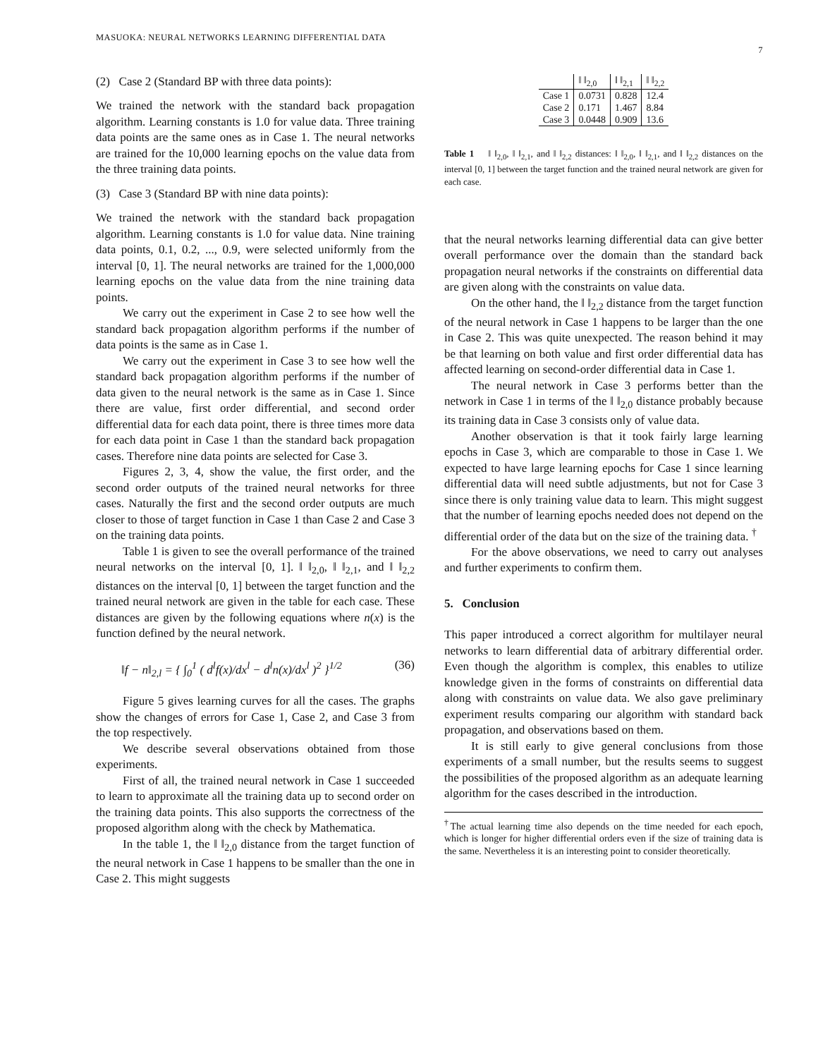MASUOKA: NEURAL NETWORKS LEARNING DIFFERENTIAL DATA 7
(2) Case 2 (Standard BP with three data points):
We trained the network with the standard back propagation algorithm. Learning constants is 1.0 for value data. Three training data points are the same ones as in Case 1. The neural networks are trained for the 10,000 learning epochs on the value data from the three training data points.
(3) Case 3 (Standard BP with nine data points):
We trained the network with the standard back propagation algorithm. Learning constants is 1.0 for value data. Nine training data points, 0.1, 0.2, ..., 0.9, were selected uniformly from the interval [0, 1]. The neural networks are trained for the 1,000,000 learning epochs on the value data from the nine training data points.
We carry out the experiment in Case 2 to see how well the standard back propagation algorithm performs if the number of data points is the same as in Case 1.
We carry out the experiment in Case 3 to see how well the standard back propagation algorithm performs if the number of data given to the neural network is the same as in Case 1. Since there are value, first order differential, and second order differential data for each data point, there is three times more data for each data point in Case 1 than the standard back propagation cases. Therefore nine data points are selected for Case 3.
Figures 2, 3, 4, show the value, the first order, and the second order outputs of the trained neural networks for three cases. Naturally the first and the second order outputs are much closer to those of target function in Case 1 than Case 2 and Case 3 on the training data points.
Table 1 is given to see the overall performance of the trained neural networks on the interval [0, 1]. ‖ ‖<sub>2,0</sub>, ‖ ‖<sub>2,1</sub>, and ‖ ‖<sub>2,2</sub> distances on the interval [0, 1] between the target function and the trained neural network are given in the table for each case. These distances are given by the following equations where n(x) is the function defined by the neural network.
‖f − n‖<sub>2,l</sub> = { ∫<sub>0</sub><sup>1</sup> ( d<sup>l</sup>f(x)/dx<sup>l</sup> − d<sup>l</sup>n(x)/dx<sup>l</sup> )<sup>2</sup> }<sup>1/2</sup> (36)
Figure 5 gives learning curves for all the cases. The graphs show the changes of errors for Case 1, Case 2, and Case 3 from the top respectively.
We describe several observations obtained from those experiments.
First of all, the trained neural network in Case 1 succeeded to learn to approximate all the training data up to second order on the training data points. This also supports the correctness of the proposed algorithm along with the check by Mathematica.
In the table 1, the ‖ ‖<sub>2,0</sub> distance from the target function of the neural network in Case 1 happens to be smaller than the one in Case 2. This might suggests
| | ‖ ‖<sub>2,0</sub> | ‖ ‖<sub>2,1</sub> | ‖ ‖<sub>2,2</sub> |
| --- | --- | --- | --- |
| Case 1 | 0.0731 | 0.828 | 12.4 |
| Case 2 | 0.171 | 1.467 | 8.84 |
| Case 3 | 0.0448 | 0.909 | 13.6 |
Table 1 ‖ ‖<sub>2,0</sub>, ‖ ‖<sub>2,1</sub>, and ‖ ‖<sub>2,2</sub> distances: ‖ ‖<sub>2,0</sub>, ‖ ‖<sub>2,1</sub>, and ‖ ‖<sub>2,2</sub> distances on the interval [0, 1] between the target function and the trained neural network are given for each case.
that the neural networks learning differential data can give better overall performance over the domain than the standard back propagation neural networks if the constraints on differential data are given along with the constraints on value data.
On the other hand, the ‖ ‖<sub>2,2</sub> distance from the target function of the neural network in Case 1 happens to be larger than the one in Case 2. This was quite unexpected. The reason behind it may be that learning on both value and first order differential data has affected learning on second-order differential data in Case 1.
The neural network in Case 3 performs better than the network in Case 1 in terms of the ‖ ‖<sub>2,0</sub> distance probably because its training data in Case 3 consists only of value data.
Another observation is that it took fairly large learning epochs in Case 3, which are comparable to those in Case 1. We expected to have large learning epochs for Case 1 since learning differential data will need subtle adjustments, but not for Case 3 since there is only training value data to learn. This might suggest that the number of learning epochs needed does not depend on the differential order of the data but on the size of the training data. <sup>†</sup>
For the above observations, we need to carry out analyses and further experiments to confirm them.
5. Conclusion
This paper introduced a correct algorithm for multilayer neural networks to learn differential data of arbitrary differential order. Even though the algorithm is complex, this enables to utilize knowledge given in the forms of constraints on differential data along with constraints on value data. We also gave preliminary experiment results comparing our algorithm with standard back propagation, and observations based on them.
It is still early to give general conclusions from those experiments of a small number, but the results seems to suggest the possibilities of the proposed algorithm as an adequate learning algorithm for the cases described in the introduction.
<sup>†</sup> The actual learning time also depends on the time needed for each epoch, which is longer for higher differential orders even if the size of training data is the same. Nevertheless it is an interesting point to consider theoretically.